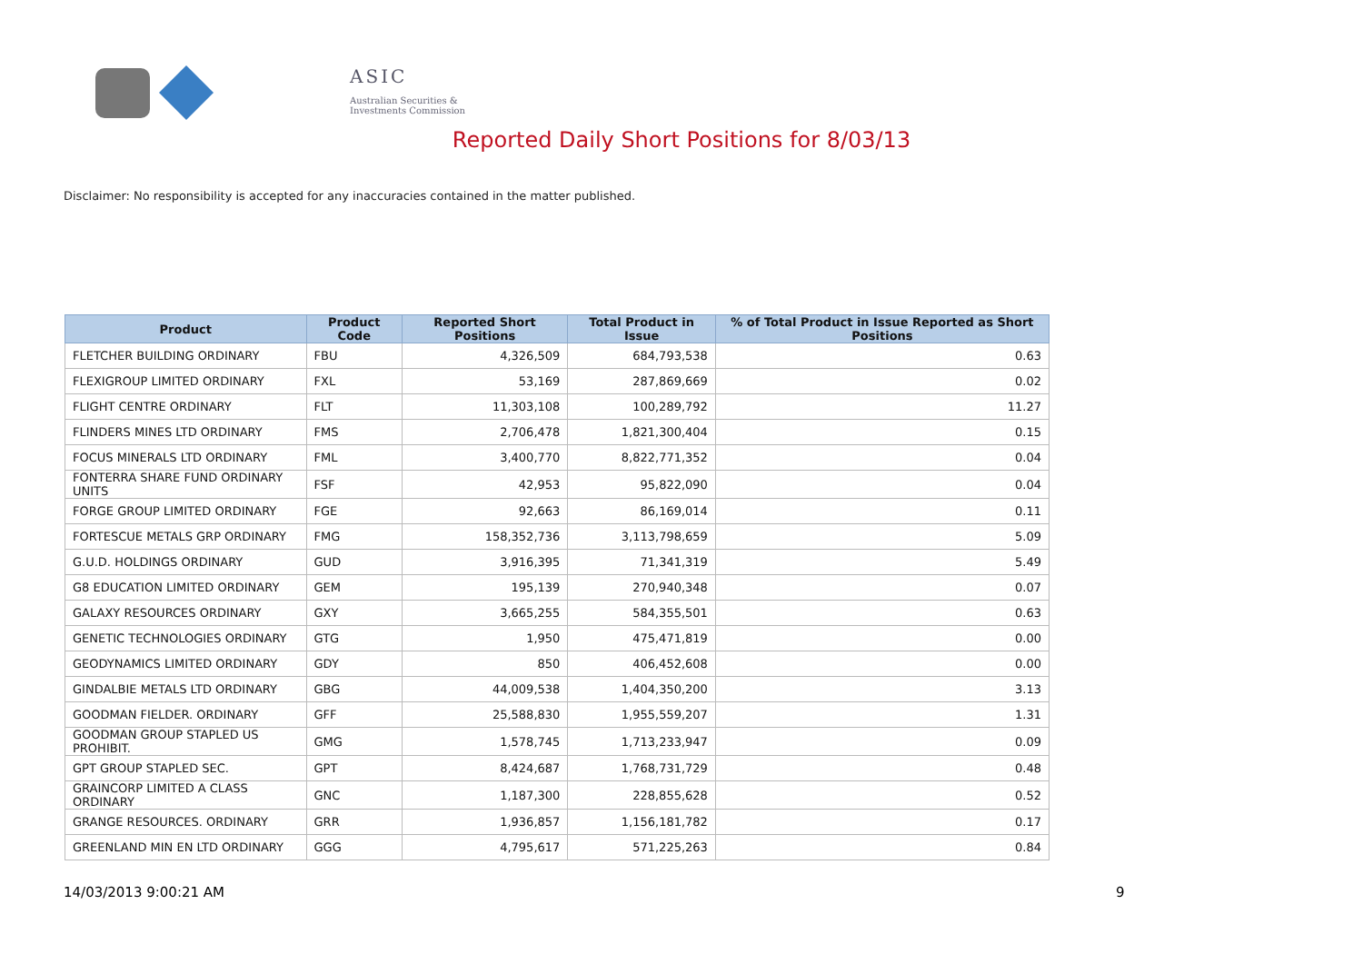ASIC
Australian Securities & Investments Commission
Reported Daily Short Positions for 8/03/13
Disclaimer: No responsibility is accepted for any inaccuracies contained in the matter published.
| Product | Product Code | Reported Short Positions | Total Product in Issue | % of Total Product in Issue Reported as Short Positions |
| --- | --- | --- | --- | --- |
| FLETCHER BUILDING ORDINARY | FBU | 4,326,509 | 684,793,538 | 0.63 |
| FLEXIGROUP LIMITED ORDINARY | FXL | 53,169 | 287,869,669 | 0.02 |
| FLIGHT CENTRE ORDINARY | FLT | 11,303,108 | 100,289,792 | 11.27 |
| FLINDERS MINES LTD ORDINARY | FMS | 2,706,478 | 1,821,300,404 | 0.15 |
| FOCUS MINERALS LTD ORDINARY | FML | 3,400,770 | 8,822,771,352 | 0.04 |
| FONTERRA SHARE FUND ORDINARY UNITS | FSF | 42,953 | 95,822,090 | 0.04 |
| FORGE GROUP LIMITED ORDINARY | FGE | 92,663 | 86,169,014 | 0.11 |
| FORTESCUE METALS GRP ORDINARY | FMG | 158,352,736 | 3,113,798,659 | 5.09 |
| G.U.D. HOLDINGS ORDINARY | GUD | 3,916,395 | 71,341,319 | 5.49 |
| G8 EDUCATION LIMITED ORDINARY | GEM | 195,139 | 270,940,348 | 0.07 |
| GALAXY RESOURCES ORDINARY | GXY | 3,665,255 | 584,355,501 | 0.63 |
| GENETIC TECHNOLOGIES ORDINARY | GTG | 1,950 | 475,471,819 | 0.00 |
| GEODYNAMICS LIMITED ORDINARY | GDY | 850 | 406,452,608 | 0.00 |
| GINDALBIE METALS LTD ORDINARY | GBG | 44,009,538 | 1,404,350,200 | 3.13 |
| GOODMAN FIELDER. ORDINARY | GFF | 25,588,830 | 1,955,559,207 | 1.31 |
| GOODMAN GROUP STAPLED US PROHIBIT. | GMG | 1,578,745 | 1,713,233,947 | 0.09 |
| GPT GROUP STAPLED SEC. | GPT | 8,424,687 | 1,768,731,729 | 0.48 |
| GRAINCORP LIMITED A CLASS ORDINARY | GNC | 1,187,300 | 228,855,628 | 0.52 |
| GRANGE RESOURCES. ORDINARY | GRR | 1,936,857 | 1,156,181,782 | 0.17 |
| GREENLAND MIN EN LTD ORDINARY | GGG | 4,795,617 | 571,225,263 | 0.84 |
14/03/2013 9:00:21 AM 9